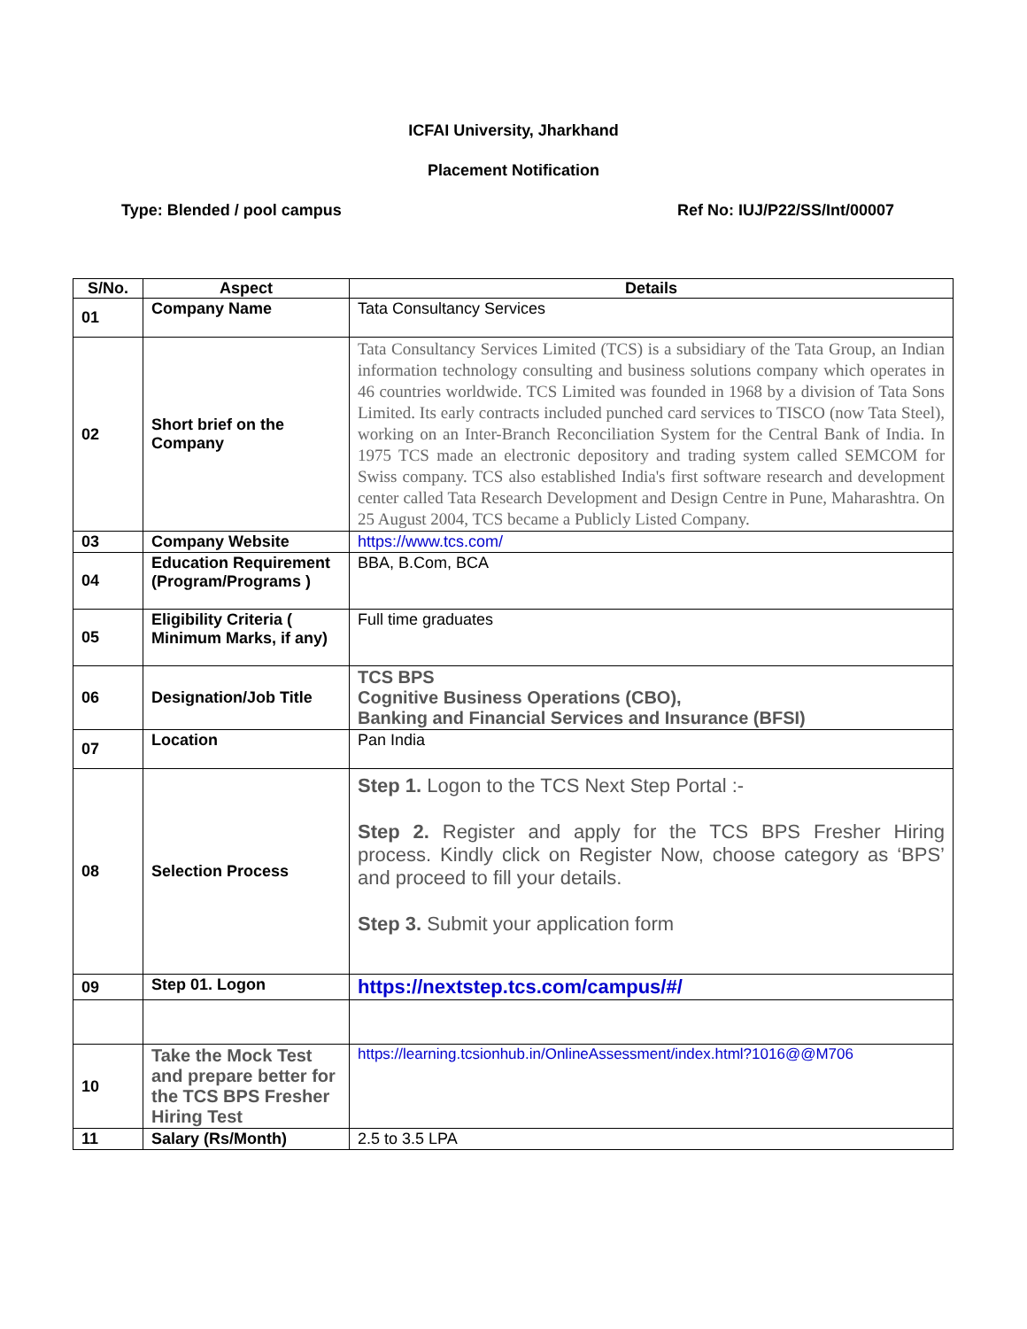ICFAI University, Jharkhand
Placement Notification
Type: Blended / pool campus Ref No: IUJ/P22/SS/Int/00007
| S/No. | Aspect | Details |
| --- | --- | --- |
| 01 | Company Name | Tata Consultancy Services |
| 02 | Short brief on the Company | Tata Consultancy Services Limited (TCS) is a subsidiary of the Tata Group, an Indian information technology consulting and business solutions company which operates in 46 countries worldwide. TCS Limited was founded in 1968 by a division of Tata Sons Limited. Its early contracts included punched card services to TISCO (now Tata Steel), working on an Inter-Branch Reconciliation System for the Central Bank of India. In 1975 TCS made an electronic depository and trading system called SEMCOM for Swiss company. TCS also established India's first software research and development center called Tata Research Development and Design Centre in Pune, Maharashtra. On 25 August 2004, TCS became a Publicly Listed Company. |
| 03 | Company Website | https://www.tcs.com/ |
| 04 | Education Requirement (Program/Programs ) | BBA, B.Com, BCA |
| 05 | Eligibility Criteria ( Minimum Marks, if any) | Full time graduates |
| 06 | Designation/Job Title | TCS BPS Cognitive Business Operations (CBO), Banking and Financial Services and Insurance (BFSI) |
| 07 | Location | Pan India |
| 08 | Selection Process | Step 1. Logon to the TCS Next Step Portal :- Step 2. Register and apply for the TCS BPS Fresher Hiring process. Kindly click on Register Now, choose category as ‘BPS’ and proceed to fill your details. Step 3. Submit your application form |
| 09 | Step 01. Logon | https://nextstep.tcs.com/campus/#/ |
| 10 | Take the Mock Test and prepare better for the TCS BPS Fresher Hiring Test | https://learning.tcsionhub.in/OnlineAssessment/index.html?1016@@M706 |
| 11 | Salary (Rs/Month) | 2.5 to 3.5 LPA |